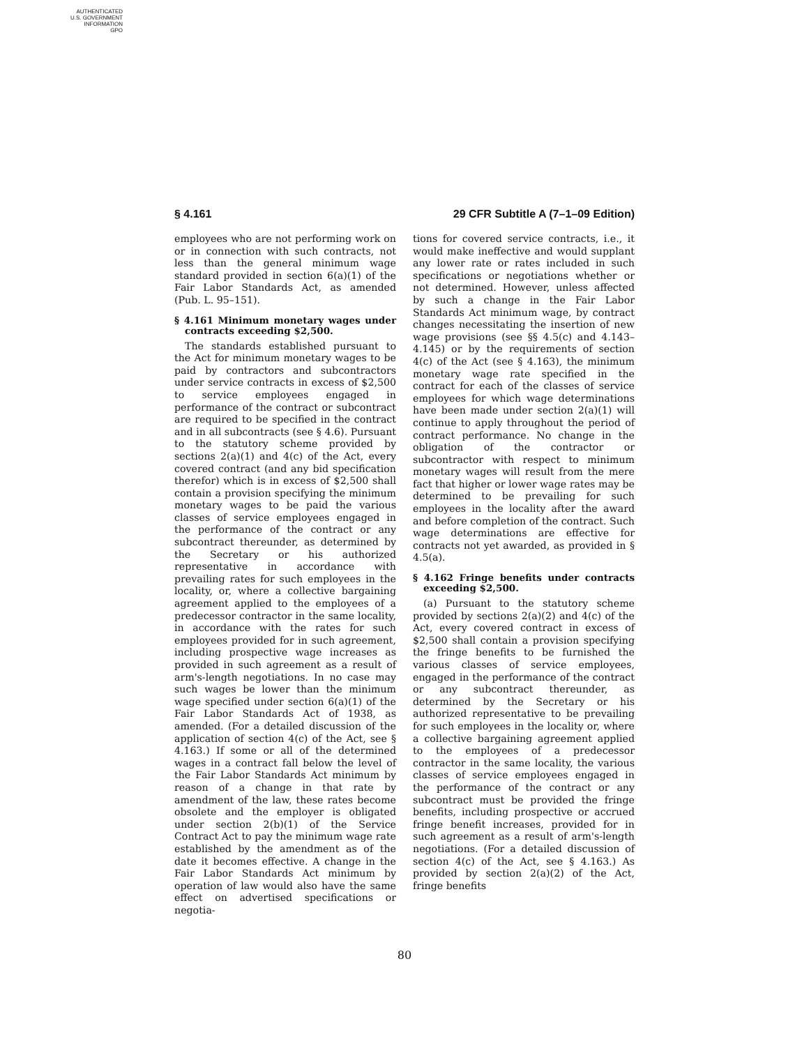AUTHENTICATED
U.S. GOVERNMENT
INFORMATION
GPO
§ 4.161 29 CFR Subtitle A (7–1–09 Edition)
employees who are not performing work on or in connection with such contracts, not less than the general minimum wage standard provided in section 6(a)(1) of the Fair Labor Standards Act, as amended (Pub. L. 95–151).
§ 4.161 Minimum monetary wages under contracts exceeding $2,500.
The standards established pursuant to the Act for minimum monetary wages to be paid by contractors and subcontractors under service contracts in excess of $2,500 to service employees engaged in performance of the contract or subcontract are required to be specified in the contract and in all subcontracts (see § 4.6). Pursuant to the statutory scheme provided by sections 2(a)(1) and 4(c) of the Act, every covered contract (and any bid specification therefor) which is in excess of $2,500 shall contain a provision specifying the minimum monetary wages to be paid the various classes of service employees engaged in the performance of the contract or any subcontract thereunder, as determined by the Secretary or his authorized representative in accordance with prevailing rates for such employees in the locality, or, where a collective bargaining agreement applied to the employees of a predecessor contractor in the same locality, in accordance with the rates for such employees provided for in such agreement, including prospective wage increases as provided in such agreement as a result of arm's-length negotiations. In no case may such wages be lower than the minimum wage specified under section 6(a)(1) of the Fair Labor Standards Act of 1938, as amended. (For a detailed discussion of the application of section 4(c) of the Act, see § 4.163.) If some or all of the determined wages in a contract fall below the level of the Fair Labor Standards Act minimum by reason of a change in that rate by amendment of the law, these rates become obsolete and the employer is obligated under section 2(b)(1) of the Service Contract Act to pay the minimum wage rate established by the amendment as of the date it becomes effective. A change in the Fair Labor Standards Act minimum by operation of law would also have the same effect on advertised specifications or negotia-
tions for covered service contracts, i.e., it would make ineffective and would supplant any lower rate or rates included in such specifications or negotiations whether or not determined. However, unless affected by such a change in the Fair Labor Standards Act minimum wage, by contract changes necessitating the insertion of new wage provisions (see §§ 4.5(c) and 4.143–4.145) or by the requirements of section 4(c) of the Act (see § 4.163), the minimum monetary wage rate specified in the contract for each of the classes of service employees for which wage determinations have been made under section 2(a)(1) will continue to apply throughout the period of contract performance. No change in the obligation of the contractor or subcontractor with respect to minimum monetary wages will result from the mere fact that higher or lower wage rates may be determined to be prevailing for such employees in the locality after the award and before completion of the contract. Such wage determinations are effective for contracts not yet awarded, as provided in § 4.5(a).
§ 4.162 Fringe benefits under contracts exceeding $2,500.
(a) Pursuant to the statutory scheme provided by sections 2(a)(2) and 4(c) of the Act, every covered contract in excess of $2,500 shall contain a provision specifying the fringe benefits to be furnished the various classes of service employees, engaged in the performance of the contract or any subcontract thereunder, as determined by the Secretary or his authorized representative to be prevailing for such employees in the locality or, where a collective bargaining agreement applied to the employees of a predecessor contractor in the same locality, the various classes of service employees engaged in the performance of the contract or any subcontract must be provided the fringe benefits, including prospective or accrued fringe benefit increases, provided for in such agreement as a result of arm's-length negotiations. (For a detailed discussion of section 4(c) of the Act, see § 4.163.) As provided by section 2(a)(2) of the Act, fringe benefits
80